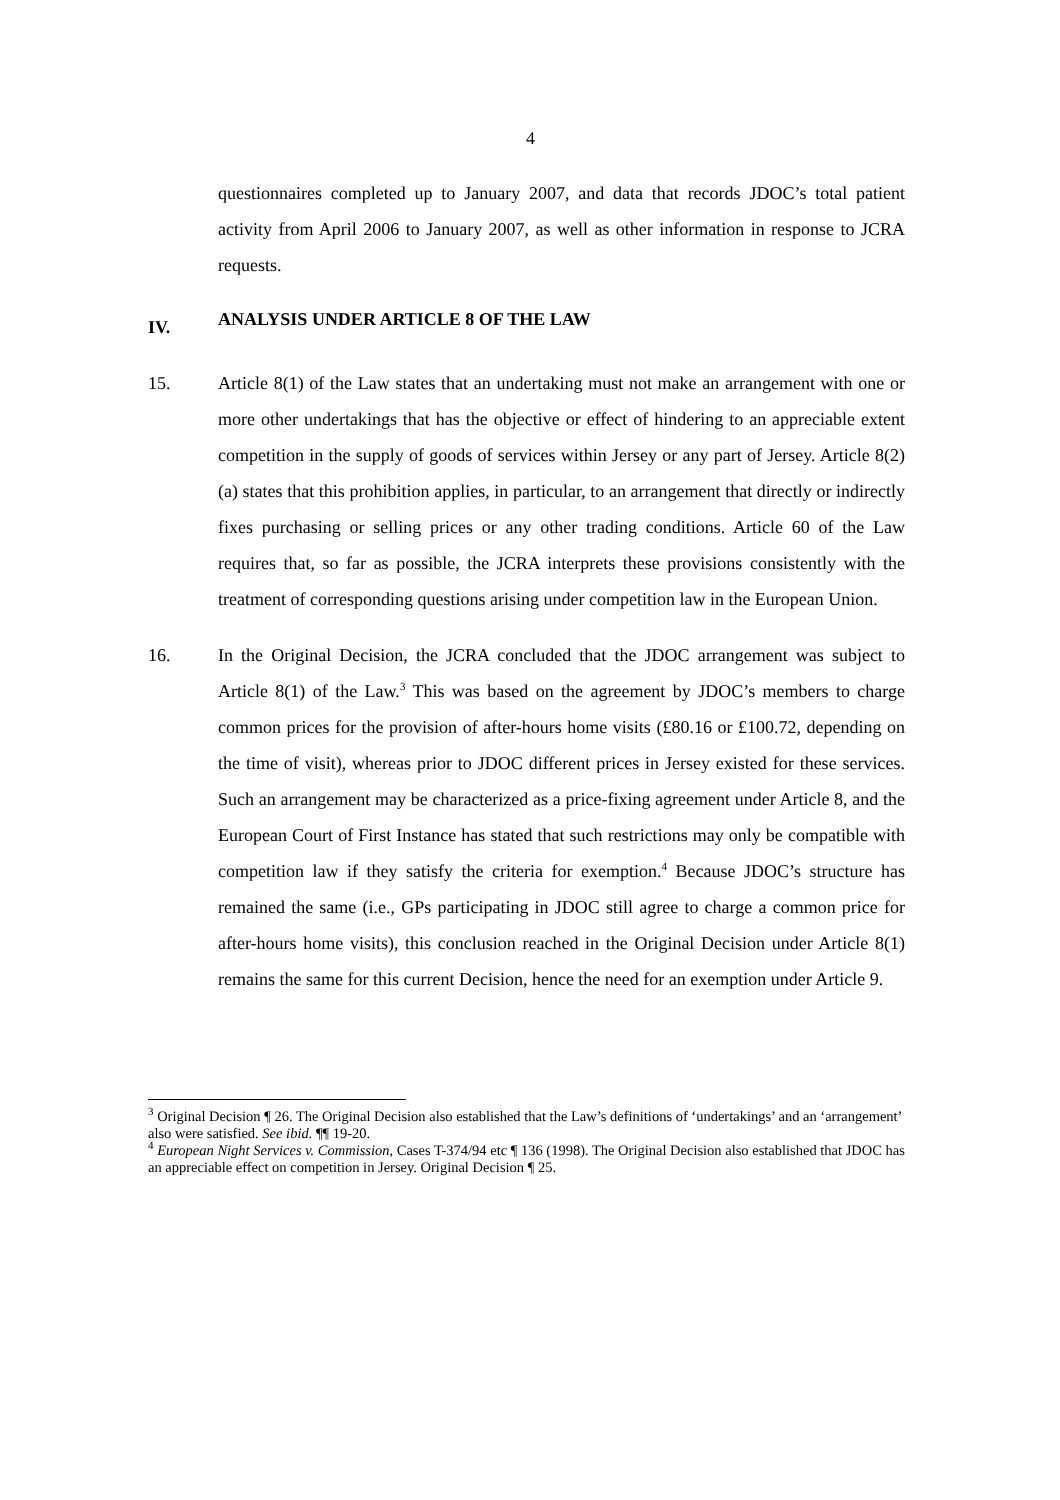4
questionnaires completed up to January 2007, and data that records JDOC’s total patient activity from April 2006 to January 2007, as well as other information in response to JCRA requests.
IV. ANALYSIS UNDER ARTICLE 8 OF THE LAW
15. Article 8(1) of the Law states that an undertaking must not make an arrangement with one or more other undertakings that has the objective or effect of hindering to an appreciable extent competition in the supply of goods of services within Jersey or any part of Jersey. Article 8(2)(a) states that this prohibition applies, in particular, to an arrangement that directly or indirectly fixes purchasing or selling prices or any other trading conditions. Article 60 of the Law requires that, so far as possible, the JCRA interprets these provisions consistently with the treatment of corresponding questions arising under competition law in the European Union.
16. In the Original Decision, the JCRA concluded that the JDOC arrangement was subject to Article 8(1) of the Law.<sup>3</sup> This was based on the agreement by JDOC’s members to charge common prices for the provision of after-hours home visits (£80.16 or £100.72, depending on the time of visit), whereas prior to JDOC different prices in Jersey existed for these services. Such an arrangement may be characterized as a price-fixing agreement under Article 8, and the European Court of First Instance has stated that such restrictions may only be compatible with competition law if they satisfy the criteria for exemption.<sup>4</sup> Because JDOC’s structure has remained the same (i.e., GPs participating in JDOC still agree to charge a common price for after-hours home visits), this conclusion reached in the Original Decision under Article 8(1) remains the same for this current Decision, hence the need for an exemption under Article 9.
<sup>3</sup> Original Decision ¶ 26. The Original Decision also established that the Law’s definitions of ‘undertakings’ and an ‘arrangement’ also were satisfied. See ibid. ¶¶ 19-20.
<sup>4</sup> European Night Services v. Commission, Cases T-374/94 etc ¶ 136 (1998). The Original Decision also established that JDOC has an appreciable effect on competition in Jersey. Original Decision ¶ 25.